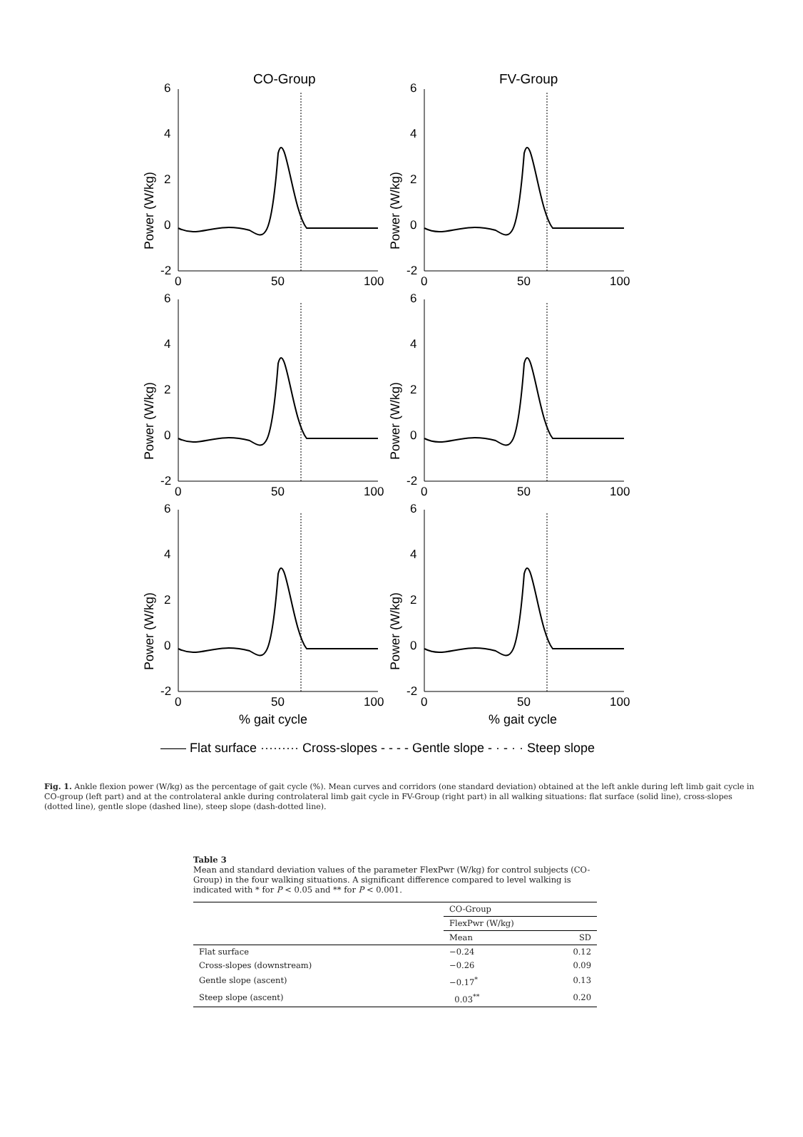CO-Group
FV-Group
6
4
2
0
-2
0
50
100
Power (W/kg)
% gait cycle
% gait cycle
—— Flat surface ········· Cross-slopes - - - - Gentle slope - · - · · Steep slope
Fig. 1. Ankle flexion power (W/kg) as the percentage of gait cycle (%). Mean curves and corridors (one standard deviation) obtained at the left ankle during left limb gait cycle in CO-group (left part) and at the controlateral ankle during controlateral limb gait cycle in FV-Group (right part) in all walking situations: flat surface (solid line), cross-slopes (dotted line), gentle slope (dashed line), steep slope (dash-dotted line).
Table 3
Mean and standard deviation values of the parameter FlexPwr (W/kg) for control subjects (CO-Group) in the four walking situations. A significant difference compared to level walking is indicated with * for P < 0.05 and ** for P < 0.001.
| | CO-Group | |
| --- | --- | --- |
| | FlexPwr (W/kg) | |
| | Mean | SD |
| Flat surface | −0.24 | 0.12 |
| Cross-slopes (downstream) | −0.26 | 0.09 |
| Gentle slope (ascent) | −0.17<sup>*</sup> | 0.13 |
| Steep slope (ascent) | 0.03<sup>**</sup> | 0.20 |